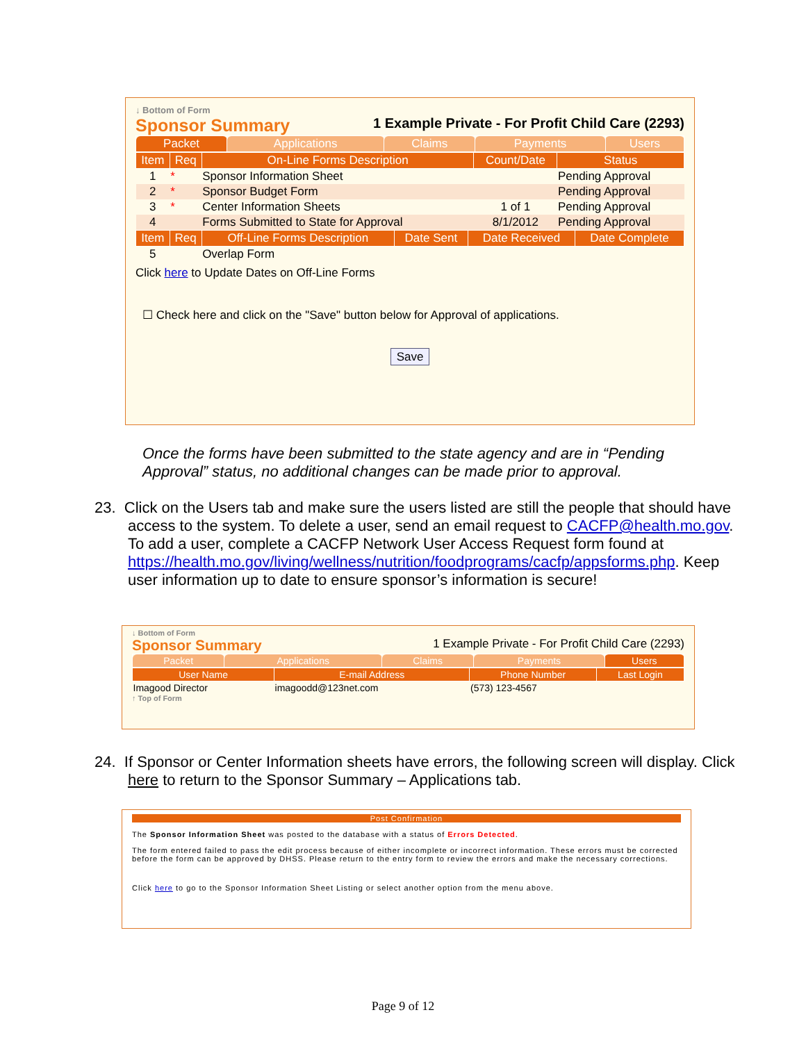↓ Bottom of Form
Sponsor Summary 1 Example Private - For Profit Child Care (2293)
| Packet | Applications | Claims | Payments | Users |
| Item | Req | On-Line Forms Description | Count/Date | Status |
| --- | --- | --- | --- | --- |
| 1 | * | Sponsor Information Sheet | | Pending Approval |
| 2 | * | Sponsor Budget Form | | Pending Approval |
| 3 | * | Center Information Sheets | 1 of 1 | Pending Approval |
| 4 | | Forms Submitted to State for Approval | 8/1/2012 | Pending Approval |
| Item | Req | Off-Line Forms Description | Date Sent | Date Received | Date Complete |
| --- | --- | --- | --- | --- | --- |
| 5 | | Overlap Form | | | |
Click here to Update Dates on Off-Line Forms
☐ Check here and click on the "Save" button below for Approval of applications.
Save
Once the forms have been submitted to the state agency and are in “Pending Approval” status, no additional changes can be made prior to approval.
23. Click on the Users tab and make sure the users listed are still the people that should have access to the system. To delete a user, send an email request to CACFP@health.mo.gov. To add a user, complete a CACFP Network User Access Request form found at https://health.mo.gov/living/wellness/nutrition/foodprograms/cacfp/appsforms.php. Keep user information up to date to ensure sponsor’s information is secure!
↓ Bottom of Form
Sponsor Summary 1 Example Private - For Profit Child Care (2293)
| Packet | Applications | Claims | Payments | Users |
| User Name | E-mail Address | Phone Number | Last Login |
| --- | --- | --- | --- |
| Imagood Director | imagoodd@123net.com | (573) 123-4567 | |
↑ Top of Form
24. If Sponsor or Center Information sheets have errors, the following screen will display. Click here to return to the Sponsor Summary – Applications tab.
Post Confirmation
The Sponsor Information Sheet was posted to the database with a status of Errors Detected.
The form entered failed to pass the edit process because of either incomplete or incorrect information. These errors must be corrected before the form can be approved by DHSS. Please return to the entry form to review the errors and make the necessary corrections.
Click here to go to the Sponsor Information Sheet Listing or select another option from the menu above.
Page 9 of 12